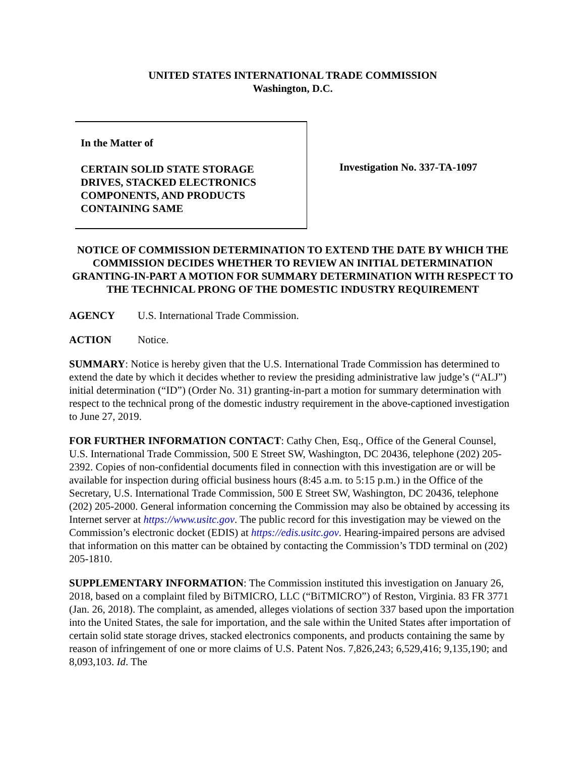UNITED STATES INTERNATIONAL TRADE COMMISSION
Washington, D.C.
In the Matter of
CERTAIN SOLID STATE STORAGE
DRIVES, STACKED ELECTRONICS
COMPONENTS, AND PRODUCTS
CONTAINING SAME
Investigation No. 337-TA-1097
NOTICE OF COMMISSION DETERMINATION TO EXTEND THE DATE BY WHICH THE COMMISSION DECIDES WHETHER TO REVIEW AN INITIAL DETERMINATION GRANTING-IN-PART A MOTION FOR SUMMARY DETERMINATION WITH RESPECT TO THE TECHNICAL PRONG OF THE DOMESTIC INDUSTRY REQUIREMENT
AGENCY U.S. International Trade Commission.
ACTION Notice.
SUMMARY: Notice is hereby given that the U.S. International Trade Commission has determined to extend the date by which it decides whether to review the presiding administrative law judge’s (“ALJ”) initial determination (“ID”) (Order No. 31) granting-in-part a motion for summary determination with respect to the technical prong of the domestic industry requirement in the above-captioned investigation to June 27, 2019.
FOR FURTHER INFORMATION CONTACT: Cathy Chen, Esq., Office of the General Counsel, U.S. International Trade Commission, 500 E Street SW, Washington, DC 20436, telephone (202) 205-2392. Copies of non-confidential documents filed in connection with this investigation are or will be available for inspection during official business hours (8:45 a.m. to 5:15 p.m.) in the Office of the Secretary, U.S. International Trade Commission, 500 E Street SW, Washington, DC 20436, telephone (202) 205-2000. General information concerning the Commission may also be obtained by accessing its Internet server at https://www.usitc.gov. The public record for this investigation may be viewed on the Commission’s electronic docket (EDIS) at https://edis.usitc.gov. Hearing-impaired persons are advised that information on this matter can be obtained by contacting the Commission’s TDD terminal on (202) 205-1810.
SUPPLEMENTARY INFORMATION: The Commission instituted this investigation on January 26, 2018, based on a complaint filed by BiTMICRO, LLC (“BiTMICRO”) of Reston, Virginia. 83 FR 3771 (Jan. 26, 2018). The complaint, as amended, alleges violations of section 337 based upon the importation into the United States, the sale for importation, and the sale within the United States after importation of certain solid state storage drives, stacked electronics components, and products containing the same by reason of infringement of one or more claims of U.S. Patent Nos. 7,826,243; 6,529,416; 9,135,190; and 8,093,103. Id. The